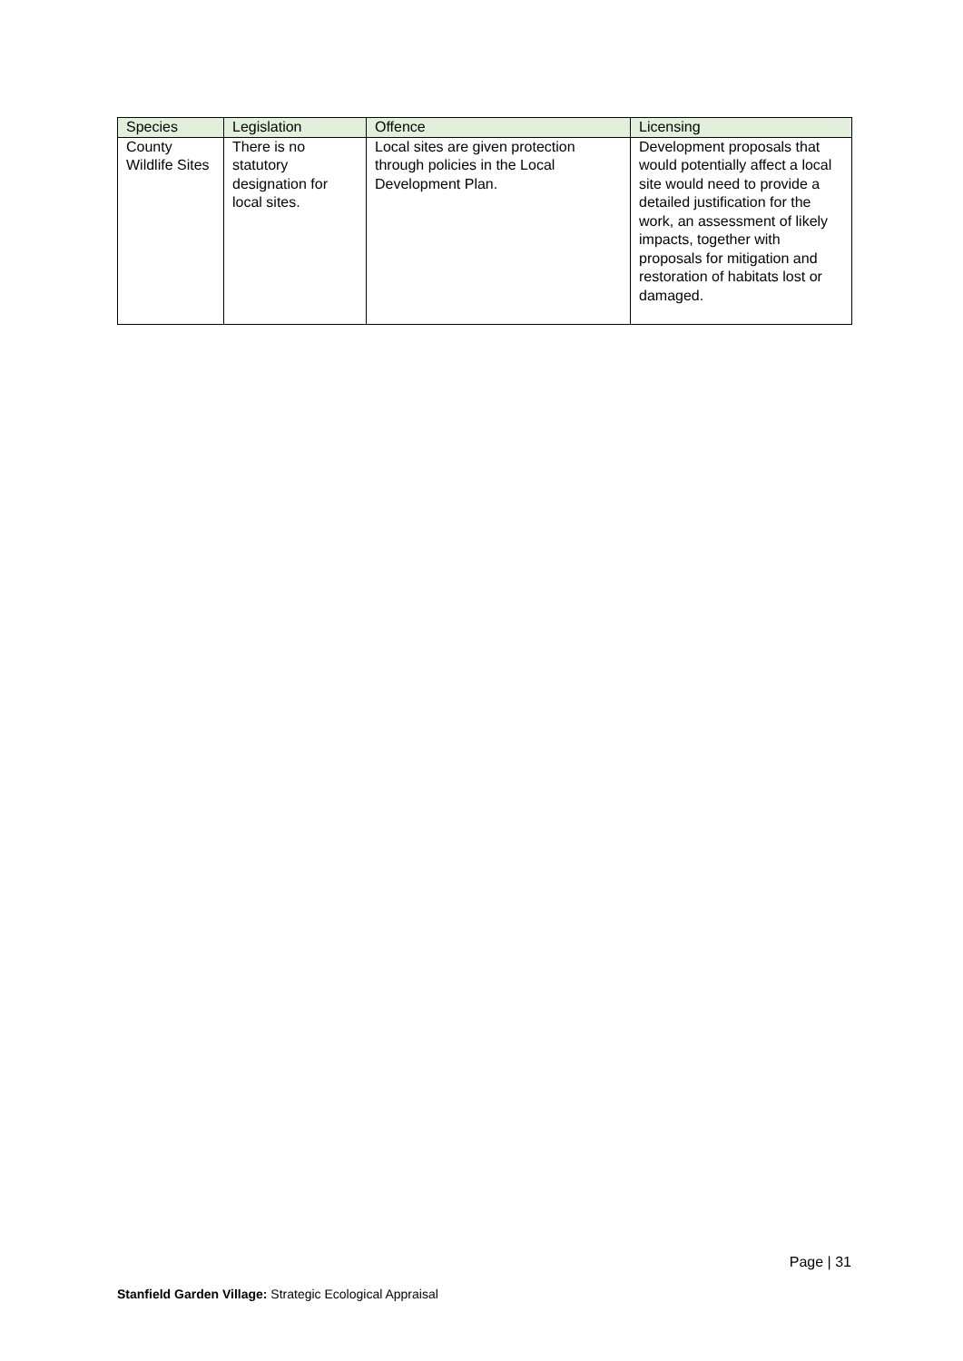| Species | Legislation | Offence | Licensing |
| --- | --- | --- | --- |
| County Wildlife Sites | There is no statutory designation for local sites. | Local sites are given protection through policies in the Local Development Plan. | Development proposals that would potentially affect a local site would need to provide a detailed justification for the work, an assessment of likely impacts, together with proposals for mitigation and restoration of habitats lost or damaged. |
Page | 31
Stanfield Garden Village: Strategic Ecological Appraisal